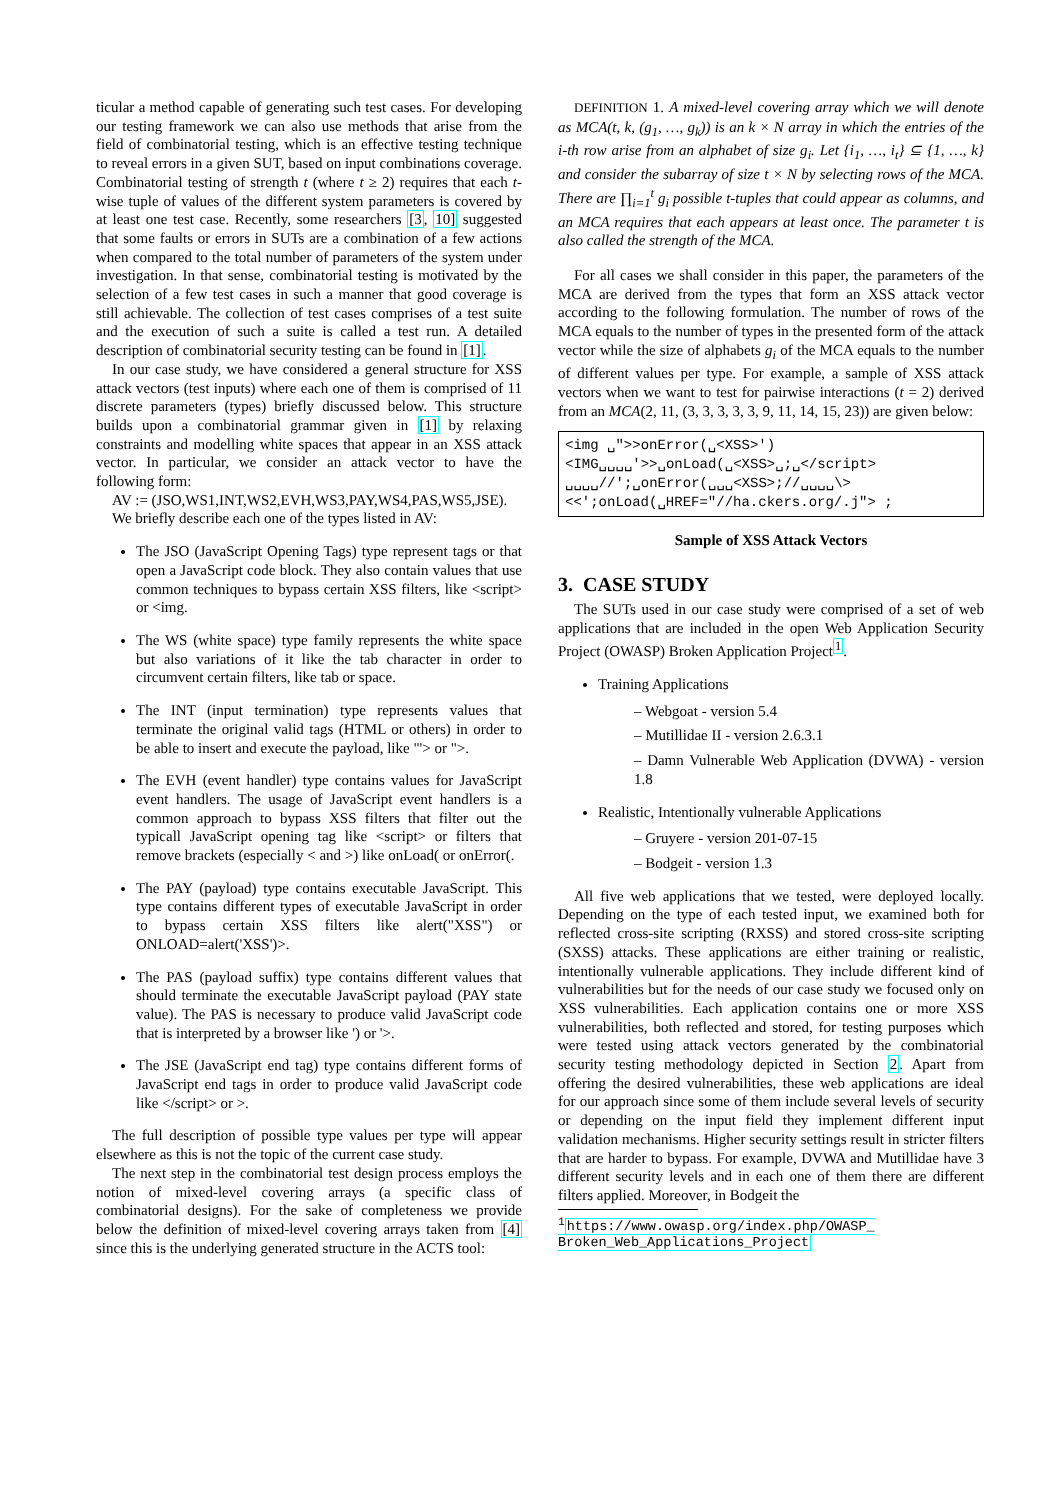ticular a method capable of generating such test cases. For developing our testing framework we can also use methods that arise from the field of combinatorial testing, which is an effective testing technique to reveal errors in a given SUT, based on input combinations coverage. Combinatorial testing of strength t (where t ≥ 2) requires that each t-wise tuple of values of the different system parameters is covered by at least one test case. Recently, some researchers [3, 10] suggested that some faults or errors in SUTs are a combination of a few actions when compared to the total number of parameters of the system under investigation. In that sense, combinatorial testing is motivated by the selection of a few test cases in such a manner that good coverage is still achievable. The collection of test cases comprises of a test suite and the execution of such a suite is called a test run. A detailed description of combinatorial security testing can be found in [1].
In our case study, we have considered a general structure for XSS attack vectors (test inputs) where each one of them is comprised of 11 discrete parameters (types) briefly discussed below. This structure builds upon a combinatorial grammar given in [1] by relaxing constraints and modelling white spaces that appear in an XSS attack vector. In particular, we consider an attack vector to have the following form:
AV := (JSO,WS1,INT,WS2,EVH,WS3,PAY,WS4,PAS,WS5,JSE).
We briefly describe each one of the types listed in AV:
The JSO (JavaScript Opening Tags) type represent tags or that open a JavaScript code block. They also contain values that use common techniques to bypass certain XSS filters, like <script> or <img.
The WS (white space) type family represents the white space but also variations of it like the tab character in order to circumvent certain filters, like tab or space.
The INT (input termination) type represents values that terminate the original valid tags (HTML or others) in order to be able to insert and execute the payload, like "'> or ">.
The EVH (event handler) type contains values for JavaScript event handlers. The usage of JavaScript event handlers is a common approach to bypass XSS filters that filter out the typicall JavaScript opening tag like <script> or filters that remove brackets (especially < and >) like onLoad( or onError(.
The PAY (payload) type contains executable JavaScript. This type contains different types of executable JavaScript in order to bypass certain XSS filters like alert("XSS") or ONLOAD=alert('XSS')>.
The PAS (payload suffix) type contains different values that should terminate the executable JavaScript payload (PAY state value). The PAS is necessary to produce valid JavaScript code that is interpreted by a browser like ') or '>.
The JSE (JavaScript end tag) type contains different forms of JavaScript end tags in order to produce valid JavaScript code like </script> or >.
The full description of possible type values per type will appear elsewhere as this is not the topic of the current case study.
The next step in the combinatorial test design process employs the notion of mixed-level covering arrays (a specific class of combinatorial designs). For the sake of completeness we provide below the definition of mixed-level covering arrays taken from [4] since this is the underlying generated structure in the ACTS tool:
DEFINITION 1. A mixed-level covering array which we will denote as MCA(t, k, (g<sub>1</sub>, …, g<sub>k</sub>)) is an k × N array in which the entries of the i-th row arise from an alphabet of size g<sub>i</sub>. Let {i<sub>1</sub>, …, i<sub>t</sub>} ⊆ {1, …, k} and consider the subarray of size t × N by selecting rows of the MCA. There are ∏<sub>i=1</sub><sup>t</sup> g<sub>i</sub> possible t-tuples that could appear as columns, and an MCA requires that each appears at least once. The parameter t is also called the strength of the MCA.
For all cases we shall consider in this paper, the parameters of the MCA are derived from the types that form an XSS attack vector according to the following formulation. The number of rows of the MCA equals to the number of types in the presented form of the attack vector while the size of alphabets g<sub>i</sub> of the MCA equals to the number of different values per type. For example, a sample of XSS attack vectors when we want to test for pairwise interactions (t = 2) derived from an MCA(2, 11, (3, 3, 3, 3, 3, 9, 11, 14, 15, 23)) are given below:
<img ␣">>onError(␣<XSS>')
<IMG␣␣␣␣'>>␣onLoad(␣<XSS>␣;␣</script>
␣␣␣␣//';␣onError(␣␣␣<XSS>;//␣␣␣␣\>
<<';onLoad(␣HREF="//ha.ckers.org/.j"> ;
Sample of XSS Attack Vectors
3. CASE STUDY
The SUTs used in our case study were comprised of a set of web applications that are included in the open Web Application Security Project (OWASP) Broken Application Project<sup>1</sup>.
Training Applications
– Webgoat - version 5.4
– Mutillidae II - version 2.6.3.1
– Damn Vulnerable Web Application (DVWA) - version 1.8
Realistic, Intentionally vulnerable Applications
– Gruyere - version 201-07-15
– Bodgeit - version 1.3
All five web applications that we tested, were deployed locally. Depending on the type of each tested input, we examined both for reflected cross-site scripting (RXSS) and stored cross-site scripting (SXSS) attacks. These applications are either training or realistic, intentionally vulnerable applications. They include different kind of vulnerabilities but for the needs of our case study we focused only on XSS vulnerabilities. Each application contains one or more XSS vulnerabilities, both reflected and stored, for testing purposes which were tested using attack vectors generated by the combinatorial security testing methodology depicted in Section 2. Apart from offering the desired vulnerabilities, these web applications are ideal for our approach since some of them include several levels of security or depending on the input field they implement different input validation mechanisms. Higher security settings result in stricter filters that are harder to bypass. For example, DVWA and Mutillidae have 3 different security levels and in each one of them there are different filters applied. Moreover, in Bodgeit the
<sup>1</sup> https://www.owasp.org/index.php/OWASP_
Broken_Web_Applications_Project